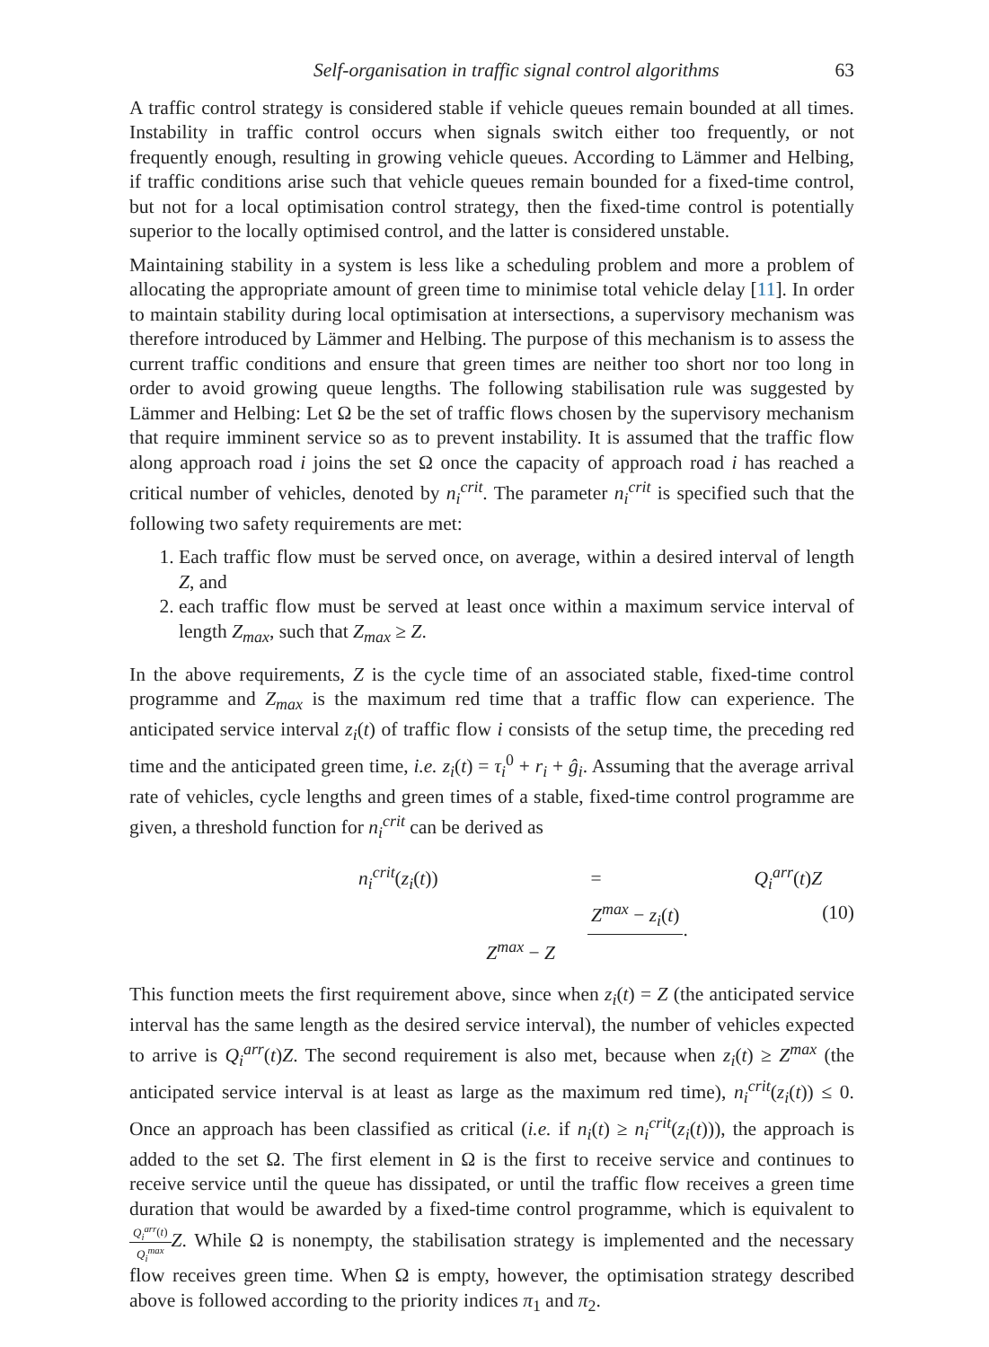Self-organisation in traffic signal control algorithms 63
A traffic control strategy is considered stable if vehicle queues remain bounded at all times. Instability in traffic control occurs when signals switch either too frequently, or not frequently enough, resulting in growing vehicle queues. According to Lämmer and Helbing, if traffic conditions arise such that vehicle queues remain bounded for a fixed-time control, but not for a local optimisation control strategy, then the fixed-time control is potentially superior to the locally optimised control, and the latter is considered unstable.
Maintaining stability in a system is less like a scheduling problem and more a problem of allocating the appropriate amount of green time to minimise total vehicle delay [11]. In order to maintain stability during local optimisation at intersections, a supervisory mechanism was therefore introduced by Lämmer and Helbing. The purpose of this mechanism is to assess the current traffic conditions and ensure that green times are neither too short nor too long in order to avoid growing queue lengths. The following stabilisation rule was suggested by Lämmer and Helbing: Let Ω be the set of traffic flows chosen by the supervisory mechanism that require imminent service so as to prevent instability. It is assumed that the traffic flow along approach road i joins the set Ω once the capacity of approach road i has reached a critical number of vehicles, denoted by n<sub>i</sub><sup>crit</sup>. The parameter n<sub>i</sub><sup>crit</sup> is specified such that the following two safety requirements are met:
1. Each traffic flow must be served once, on average, within a desired interval of length Z, and
2. each traffic flow must be served at least once within a maximum service interval of length Z<sub>max</sub>, such that Z<sub>max</sub> ≥ Z.
In the above requirements, Z is the cycle time of an associated stable, fixed-time control programme and Z<sub>max</sub> is the maximum red time that a traffic flow can experience. The anticipated service interval z<sub>i</sub>(t) of traffic flow i consists of the setup time, the preceding red time and the anticipated green time, i.e. z<sub>i</sub>(t) = τ<sub>i</sub><sup>0</sup> + r<sub>i</sub> + ĝ<sub>i</sub>. Assuming that the average arrival rate of vehicles, cycle lengths and green times of a stable, fixed-time control programme are given, a threshold function for n<sub>i</sub><sup>crit</sup> can be derived as
n<sub>i</sub><sup>crit</sup>(z<sub>i</sub>(t)) = Q<sub>i</sub><sup>arr</sup>(t)Z Z<sup>max</sup> − z<sub>i</sub>(t) Z<sup>max</sup> − Z. (10)
This function meets the first requirement above, since when z<sub>i</sub>(t) = Z (the anticipated service interval has the same length as the desired service interval), the number of vehicles expected to arrive is Q<sub>i</sub><sup>arr</sup>(t)Z. The second requirement is also met, because when z<sub>i</sub>(t) ≥ Z<sup>max</sup> (the anticipated service interval is at least as large as the maximum red time), n<sub>i</sub><sup>crit</sup>(z<sub>i</sub>(t)) ≤ 0. Once an approach has been classified as critical (i.e. if n<sub>i</sub>(t) ≥ n<sub>i</sub><sup>crit</sup>(z<sub>i</sub>(t))), the approach is added to the set Ω. The first element in Ω is the first to receive service and continues to receive service until the queue has dissipated, or until the traffic flow receives a green time duration that would be awarded by a fixed-time control programme, which is equivalent to Q<sub>i</sub><sup>arr</sup>(t) Q<sub>i</sub><sup>max</sup> Z. While Ω is nonempty, the stabilisation strategy is implemented and the necessary flow receives green time. When Ω is empty, however, the optimisation strategy described above is followed according to the priority indices π<sub>1</sub> and π<sub>2</sub>.